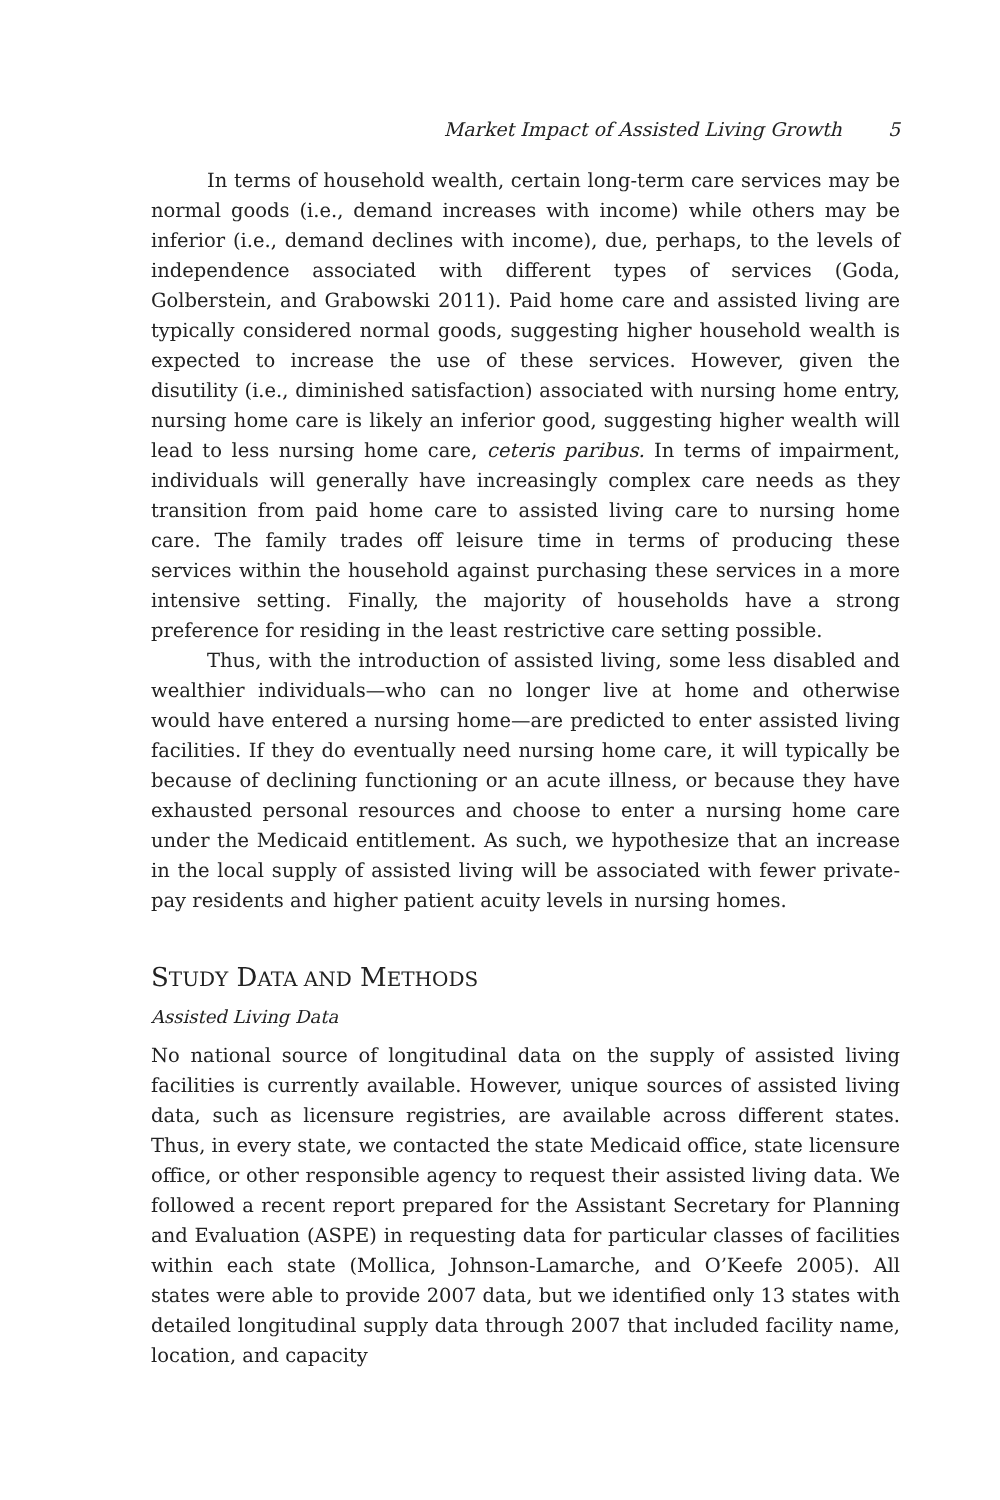Market Impact of Assisted Living Growth 5
In terms of household wealth, certain long-term care services may be normal goods (i.e., demand increases with income) while others may be inferior (i.e., demand declines with income), due, perhaps, to the levels of independence associated with different types of services (Goda, Golberstein, and Grabowski 2011). Paid home care and assisted living are typically considered normal goods, suggesting higher household wealth is expected to increase the use of these services. However, given the disutility (i.e., diminished satisfaction) associated with nursing home entry, nursing home care is likely an inferior good, suggesting higher wealth will lead to less nursing home care, ceteris paribus. In terms of impairment, individuals will generally have increasingly complex care needs as they transition from paid home care to assisted living care to nursing home care. The family trades off leisure time in terms of producing these services within the household against purchasing these services in a more intensive setting. Finally, the majority of households have a strong preference for residing in the least restrictive care setting possible.
Thus, with the introduction of assisted living, some less disabled and wealthier individuals—who can no longer live at home and otherwise would have entered a nursing home—are predicted to enter assisted living facilities. If they do eventually need nursing home care, it will typically be because of declining functioning or an acute illness, or because they have exhausted personal resources and choose to enter a nursing home care under the Medicaid entitlement. As such, we hypothesize that an increase in the local supply of assisted living will be associated with fewer private-pay residents and higher patient acuity levels in nursing homes.
STUDY DATA AND METHODS
Assisted Living Data
No national source of longitudinal data on the supply of assisted living facilities is currently available. However, unique sources of assisted living data, such as licensure registries, are available across different states. Thus, in every state, we contacted the state Medicaid office, state licensure office, or other responsible agency to request their assisted living data. We followed a recent report prepared for the Assistant Secretary for Planning and Evaluation (ASPE) in requesting data for particular classes of facilities within each state (Mollica, Johnson-Lamarche, and O’Keefe 2005). All states were able to provide 2007 data, but we identified only 13 states with detailed longitudinal supply data through 2007 that included facility name, location, and capacity